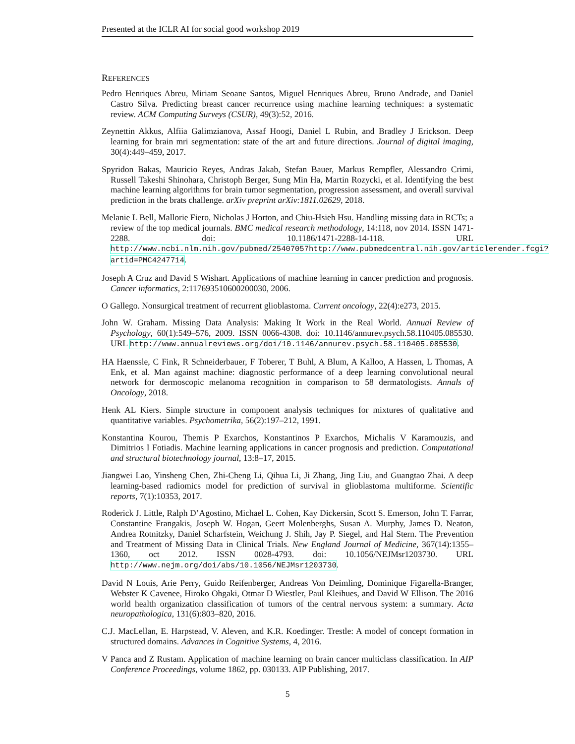Presented at the ICLR AI for social good workshop 2019
REFERENCES
Pedro Henriques Abreu, Miriam Seoane Santos, Miguel Henriques Abreu, Bruno Andrade, and Daniel Castro Silva. Predicting breast cancer recurrence using machine learning techniques: a systematic review. ACM Computing Surveys (CSUR), 49(3):52, 2016.
Zeynettin Akkus, Alfiia Galimzianova, Assaf Hoogi, Daniel L Rubin, and Bradley J Erickson. Deep learning for brain mri segmentation: state of the art and future directions. Journal of digital imaging, 30(4):449–459, 2017.
Spyridon Bakas, Mauricio Reyes, Andras Jakab, Stefan Bauer, Markus Rempfler, Alessandro Crimi, Russell Takeshi Shinohara, Christoph Berger, Sung Min Ha, Martin Rozycki, et al. Identifying the best machine learning algorithms for brain tumor segmentation, progression assessment, and overall survival prediction in the brats challenge. arXiv preprint arXiv:1811.02629, 2018.
Melanie L Bell, Mallorie Fiero, Nicholas J Horton, and Chiu-Hsieh Hsu. Handling missing data in RCTs; a review of the top medical journals. BMC medical research methodology, 14:118, nov 2014. ISSN 1471-2288. doi: 10.1186/1471-2288-14-118. URL http://www.ncbi.nlm.nih.gov/pubmed/25407057http://www.pubmedcentral.nih.gov/articlerender.fcgi?artid=PMC4247714.
Joseph A Cruz and David S Wishart. Applications of machine learning in cancer prediction and prognosis. Cancer informatics, 2:117693510600200030, 2006.
O Gallego. Nonsurgical treatment of recurrent glioblastoma. Current oncology, 22(4):e273, 2015.
John W. Graham. Missing Data Analysis: Making It Work in the Real World. Annual Review of Psychology, 60(1):549–576, 2009. ISSN 0066-4308. doi: 10.1146/annurev.psych.58.110405.085530. URL http://www.annualreviews.org/doi/10.1146/annurev.psych.58.110405.085530.
HA Haenssle, C Fink, R Schneiderbauer, F Toberer, T Buhl, A Blum, A Kalloo, A Hassen, L Thomas, A Enk, et al. Man against machine: diagnostic performance of a deep learning convolutional neural network for dermoscopic melanoma recognition in comparison to 58 dermatologists. Annals of Oncology, 2018.
Henk AL Kiers. Simple structure in component analysis techniques for mixtures of qualitative and quantitative variables. Psychometrika, 56(2):197–212, 1991.
Konstantina Kourou, Themis P Exarchos, Konstantinos P Exarchos, Michalis V Karamouzis, and Dimitrios I Fotiadis. Machine learning applications in cancer prognosis and prediction. Computational and structural biotechnology journal, 13:8–17, 2015.
Jiangwei Lao, Yinsheng Chen, Zhi-Cheng Li, Qihua Li, Ji Zhang, Jing Liu, and Guangtao Zhai. A deep learning-based radiomics model for prediction of survival in glioblastoma multiforme. Scientific reports, 7(1):10353, 2017.
Roderick J. Little, Ralph D’Agostino, Michael L. Cohen, Kay Dickersin, Scott S. Emerson, John T. Farrar, Constantine Frangakis, Joseph W. Hogan, Geert Molenberghs, Susan A. Murphy, James D. Neaton, Andrea Rotnitzky, Daniel Scharfstein, Weichung J. Shih, Jay P. Siegel, and Hal Stern. The Prevention and Treatment of Missing Data in Clinical Trials. New England Journal of Medicine, 367(14):1355–1360, oct 2012. ISSN 0028-4793. doi: 10.1056/NEJMsr1203730. URL http://www.nejm.org/doi/abs/10.1056/NEJMsr1203730.
David N Louis, Arie Perry, Guido Reifenberger, Andreas Von Deimling, Dominique Figarella-Branger, Webster K Cavenee, Hiroko Ohgaki, Otmar D Wiestler, Paul Kleihues, and David W Ellison. The 2016 world health organization classification of tumors of the central nervous system: a summary. Acta neuropathologica, 131(6):803–820, 2016.
C.J. MacLellan, E. Harpstead, V. Aleven, and K.R. Koedinger. Trestle: A model of concept formation in structured domains. Advances in Cognitive Systems, 4, 2016.
V Panca and Z Rustam. Application of machine learning on brain cancer multiclass classification. In AIP Conference Proceedings, volume 1862, pp. 030133. AIP Publishing, 2017.
5